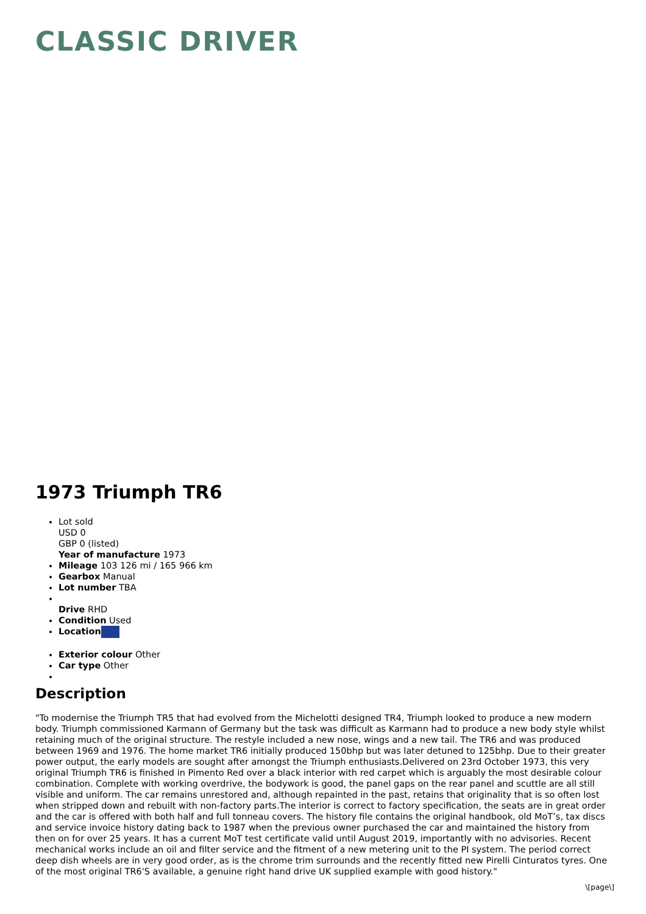CLASSIC DRIVER
1973 Triumph TR6
Lot sold
USD 0
GBP 0 (listed)
Year of manufacture 1973
Mileage 103 126 mi / 165 966 km
Gearbox Manual
Lot number TBA
Drive RHD
Condition Used
Location
Exterior colour Other
Car type Other
Description
"To modernise the Triumph TR5 that had evolved from the Michelotti designed TR4, Triumph looked to produce a new modern body. Triumph commissioned Karmann of Germany but the task was difficult as Karmann had to produce a new body style whilst retaining much of the original structure. The restyle included a new nose, wings and a new tail. The TR6 and was produced between 1969 and 1976. The home market TR6 initially produced 150bhp but was later detuned to 125bhp. Due to their greater power output, the early models are sought after amongst the Triumph enthusiasts.Delivered on 23rd October 1973, this very original Triumph TR6 is finished in Pimento Red over a black interior with red carpet which is arguably the most desirable colour combination. Complete with working overdrive, the bodywork is good, the panel gaps on the rear panel and scuttle are all still visible and uniform. The car remains unrestored and, although repainted in the past, retains that originality that is so often lost when stripped down and rebuilt with non-factory parts.The interior is correct to factory specification, the seats are in great order and the car is offered with both half and full tonneau covers. The history file contains the original handbook, old MoT’s, tax discs and service invoice history dating back to 1987 when the previous owner purchased the car and maintained the history from then on for over 25 years. It has a current MoT test certificate valid until August 2019, importantly with no advisories. Recent mechanical works include an oil and filter service and the fitment of a new metering unit to the PI system. The period correct deep dish wheels are in very good order, as is the chrome trim surrounds and the recently fitted new Pirelli Cinturatos tyres. One of the most original TR6'S available, a genuine right hand drive UK supplied example with good history."
\[page\]